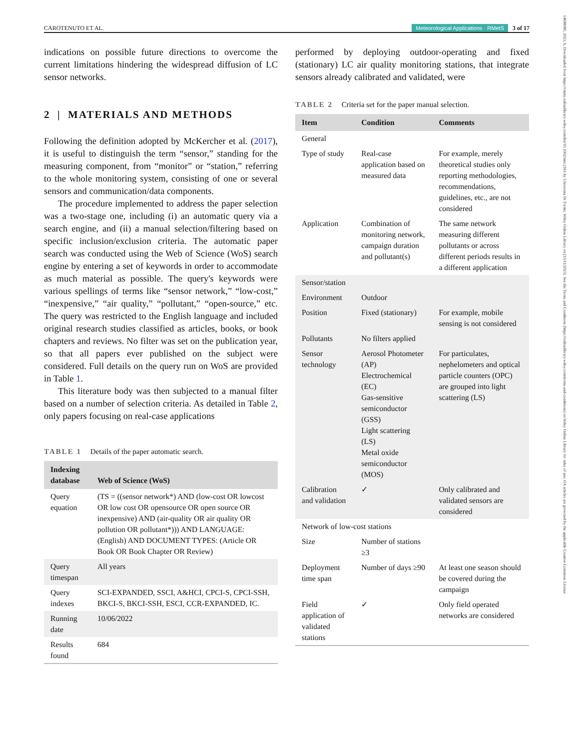CAROTENUTO ET AL. Meteorological Applications · RMetS 3 of 17
14698080, 2023, 6, Downloaded from https://rmets.onlinelibrary.wiley.com/doi/10.1002/met.2161 by Universita Di Trento, Wiley Online Library on [15/11/2023]. See the Terms and Conditions (https://onlinelibrary.wiley.com/terms-and-conditions) on Wiley Online Library for rules of use; OA articles are governed by the applicable Creative Commons License
indications on possible future directions to overcome the current limitations hindering the widespread diffusion of LC sensor networks.
2 | MATERIALS AND METHODS
Following the definition adopted by McKercher et al. (2017), it is useful to distinguish the term “sensor,” standing for the measuring component, from “monitor” or “station,” referring to the whole monitoring system, consisting of one or several sensors and communication/data components.
The procedure implemented to address the paper selection was a two-stage one, including (i) an automatic query via a search engine, and (ii) a manual selection/filtering based on specific inclusion/exclusion criteria. The automatic paper search was conducted using the Web of Science (WoS) search engine by entering a set of keywords in order to accommodate as much material as possible. The query's keywords were various spellings of terms like “sensor network,” “low-cost,” “inexpensive,” “air quality,” “pollutant,” “open-source,” etc. The query was restricted to the English language and included original research studies classified as articles, books, or book chapters and reviews. No filter was set on the publication year, so that all papers ever published on the subject were considered. Full details on the query run on WoS are provided in Table 1.
This literature body was then subjected to a manual filter based on a number of selection criteria. As detailed in Table 2, only papers focusing on real-case applications
TABLE 1 Details of the paper automatic search.
| Indexing database | Web of Science (WoS) |
| --- | --- |
| Query equation | (TS = ((sensor network*) AND (low-cost OR lowcost OR low cost OR opensource OR open source OR inexpensive) AND (air-quality OR air quality OR pollution OR pollutant*))) AND LANGUAGE: (English) AND DOCUMENT TYPES: (Article OR Book OR Book Chapter OR Review) |
| Query timespan | All years |
| Query indexes | SCI-EXPANDED, SSCI, A&HCI, CPCI-S, CPCI-SSH, BKCI-S, BKCI-SSH, ESCI, CCR-EXPANDED, IC. |
| Running date | 10/06/2022 |
| Results found | 684 |
performed by deploying outdoor-operating and fixed (stationary) LC air quality monitoring stations, that integrate sensors already calibrated and validated, were
TABLE 2 Criteria set for the paper manual selection.
| Item | Condition | Comments |
| --- | --- | --- |
| General | | |
| Type of study | Real-case application based on measured data | For example, merely theoretical studies only reporting methodologies, recommendations, guidelines, etc., are not considered |
| Application | Combination of monitoring network, campaign duration and pollutant(s) | The same network measuring different pollutants or across different periods results in a different application |
| Sensor/station | | |
| Environment | Outdoor | |
| Position | Fixed (stationary) | For example, mobile sensing is not considered |
| Pollutants | No filters applied | |
| Sensor technology | Aerosol Photometer (AP) Electrochemical (EC) Gas-sensitive semiconductor (GSS) Light scattering (LS) Metal oxide semiconductor (MOS) | For particulates, nephelometers and optical particle counters (OPC) are grouped into light scattering (LS) |
| Calibration and validation | ✓ | Only calibrated and validated sensors are considered |
| Network of low-cost stations | | |
| Size | Number of stations ≥3 | |
| Deployment time span | Number of days ≥90 | At least one season should be covered during the campaign |
| Field application of validated stations | ✓ | Only field operated networks are considered |